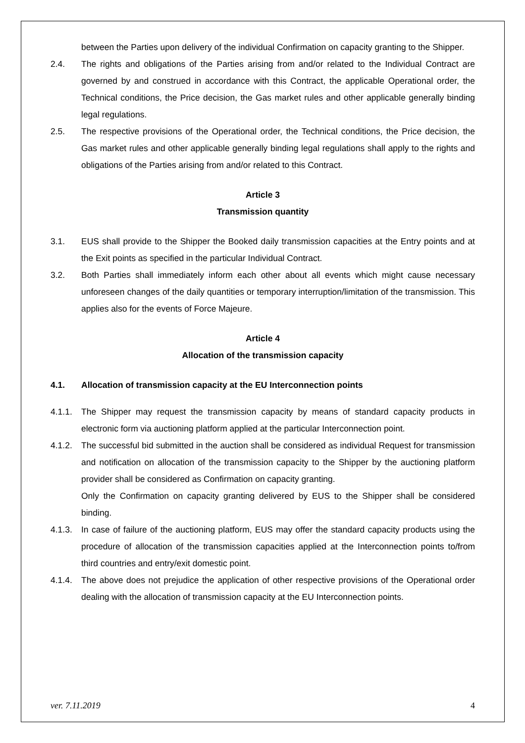between the Parties upon delivery of the individual Confirmation on capacity granting to the Shipper.
2.4. The rights and obligations of the Parties arising from and/or related to the Individual Contract are governed by and construed in accordance with this Contract, the applicable Operational order, the Technical conditions, the Price decision, the Gas market rules and other applicable generally binding legal regulations.
2.5. The respective provisions of the Operational order, the Technical conditions, the Price decision, the Gas market rules and other applicable generally binding legal regulations shall apply to the rights and obligations of the Parties arising from and/or related to this Contract.
Article 3
Transmission quantity
3.1. EUS shall provide to the Shipper the Booked daily transmission capacities at the Entry points and at the Exit points as specified in the particular Individual Contract.
3.2. Both Parties shall immediately inform each other about all events which might cause necessary unforeseen changes of the daily quantities or temporary interruption/limitation of the transmission. This applies also for the events of Force Majeure.
Article 4
Allocation of the transmission capacity
4.1. Allocation of transmission capacity at the EU Interconnection points
4.1.1.
The Shipper may request the transmission capacity by means of standard capacity products in electronic form via auctioning platform applied at the particular Interconnection point.
4.1.2.
The successful bid submitted in the auction shall be considered as individual Request for transmission and notification on allocation of the transmission capacity to the Shipper by the auctioning platform provider shall be considered as Confirmation on capacity granting.
Only the Confirmation on capacity granting delivered by EUS to the Shipper shall be considered binding.
4.1.3.
In case of failure of the auctioning platform, EUS may offer the standard capacity products using the procedure of allocation of the transmission capacities applied at the Interconnection points to/from third countries and entry/exit domestic point.
4.1.4.
The above does not prejudice the application of other respective provisions of the Operational order dealing with the allocation of transmission capacity at the EU Interconnection points.
ver. 7.11.2019 4